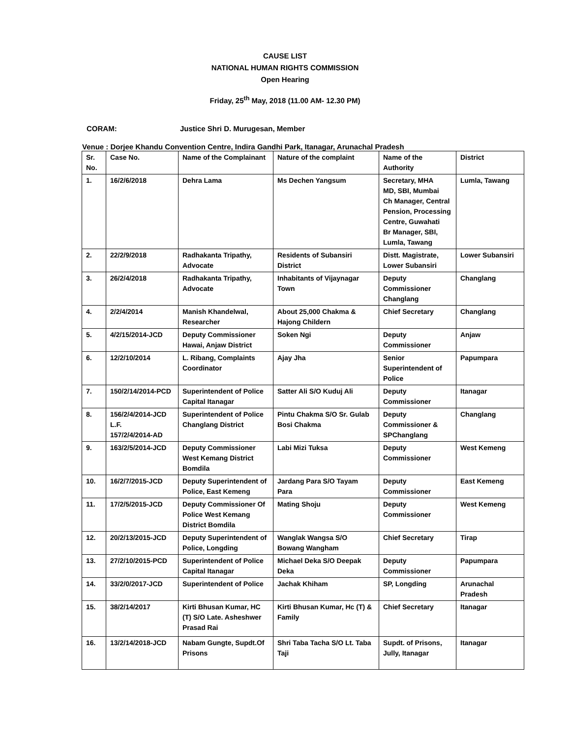CAUSE LIST
NATIONAL HUMAN RIGHTS COMMISSION
Open Hearing
Friday, 25<sup>th</sup> May, 2018 (11.00 AM- 12.30 PM)
CORAM: Justice Shri D. Murugesan, Member
Venue : Dorjee Khandu Convention Centre, Indira Gandhi Park, Itanagar, Arunachal Pradesh
| Sr. No. | Case No. | Name of the Complainant | Nature of the complaint | Name of the Authority | District |
| --- | --- | --- | --- | --- | --- |
| 1. | 16/2/6/2018 | Dehra Lama | Ms Dechen Yangsum | Secretary, MHA MD, SBI, Mumbai Ch Manager, Central Pension, Processing Centre, Guwahati Br Manager, SBI, Lumla, Tawang | Lumla, Tawang |
| 2. | 22/2/9/2018 | Radhakanta Tripathy, Advocate | Residents of Subansiri District | Distt. Magistrate, Lower Subansiri | Lower Subansiri |
| 3. | 26/2/4/2018 | Radhakanta Tripathy, Advocate | Inhabitants of Vijaynagar Town | Deputy Commissioner Changlang | Changlang |
| 4. | 2/2/4/2014 | Manish Khandelwal, Researcher | About 25,000 Chakma & Hajong Childern | Chief Secretary | Changlang |
| 5. | 4/2/15/2014-JCD | Deputy Commissioner Hawai, Anjaw District | Soken Ngi | Deputy Commissioner | Anjaw |
| 6. | 12/2/10/2014 | L. Ribang, Complaints Coordinator | Ajay Jha | Senior Superintendent of Police | Papumpara |
| 7. | 150/2/14/2014-PCD | Superintendent of Police Capital Itanagar | Satter Ali S/O Kuduj Ali | Deputy Commissioner | Itanagar |
| 8. | 156/2/4/2014-JCD L.F. 157/2/4/2014-AD | Superintendent of Police Changlang District | Pintu Chakma S/O Sr. Gulab Bosi Chakma | Deputy Commissioner & SPChanglang | Changlang |
| 9. | 163/2/5/2014-JCD | Deputy Commissioner West Kemang District Bomdila | Labi Mizi Tuksa | Deputy Commissioner | West Kemeng |
| 10. | 16/2/7/2015-JCD | Deputy Superintendent of Police, East Kemeng | Jardang Para S/O Tayam Para | Deputy Commissioner | East Kemeng |
| 11. | 17/2/5/2015-JCD | Deputy Commissioner Of Police West Kemang District Bomdila | Mating Shoju | Deputy Commissioner | West Kemeng |
| 12. | 20/2/13/2015-JCD | Deputy Superintendent of Police, Longding | Wanglak Wangsa S/O Bowang Wangham | Chief Secretary | Tirap |
| 13. | 27/2/10/2015-PCD | Superintendent of Police Capital Itanagar | Michael Deka S/O Deepak Deka | Deputy Commissioner | Papumpara |
| 14. | 33/2/0/2017-JCD | Superintendent of Police | Jachak Khiham | SP, Longding | Arunachal Pradesh |
| 15. | 38/2/14/2017 | Kirti Bhusan Kumar, HC (T) S/O Late. Asheshwer Prasad Rai | Kirti Bhusan Kumar, Hc (T) & Family | Chief Secretary | Itanagar |
| 16. | 13/2/14/2018-JCD | Nabam Gungte, Supdt.Of Prisons | Shri Taba Tacha S/O Lt. Taba Taji | Supdt. of Prisons, Jully, Itanagar | Itanagar |